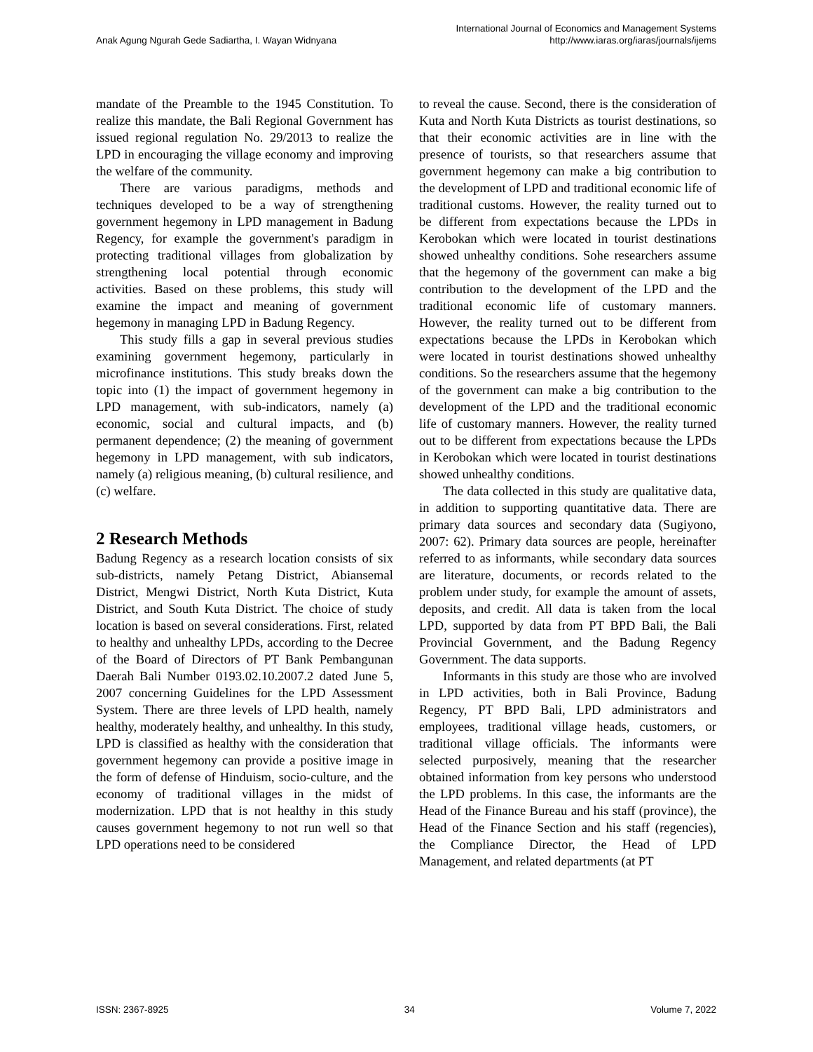Anak Agung Ngurah Gede Sadiartha, I. Wayan Widnyana
International Journal of Economics and Management Systems
http://www.iaras.org/iaras/journals/ijems
mandate of the Preamble to the 1945 Constitution. To realize this mandate, the Bali Regional Government has issued regional regulation No. 29/2013 to realize the LPD in encouraging the village economy and improving the welfare of the community.
There are various paradigms, methods and techniques developed to be a way of strengthening government hegemony in LPD management in Badung Regency, for example the government's paradigm in protecting traditional villages from globalization by strengthening local potential through economic activities. Based on these problems, this study will examine the impact and meaning of government hegemony in managing LPD in Badung Regency.
This study fills a gap in several previous studies examining government hegemony, particularly in microfinance institutions. This study breaks down the topic into (1) the impact of government hegemony in LPD management, with sub-indicators, namely (a) economic, social and cultural impacts, and (b) permanent dependence; (2) the meaning of government hegemony in LPD management, with sub indicators, namely (a) religious meaning, (b) cultural resilience, and (c) welfare.
2 Research Methods
Badung Regency as a research location consists of six sub-districts, namely Petang District, Abiansemal District, Mengwi District, North Kuta District, Kuta District, and South Kuta District. The choice of study location is based on several considerations. First, related to healthy and unhealthy LPDs, according to the Decree of the Board of Directors of PT Bank Pembangunan Daerah Bali Number 0193.02.10.2007.2 dated June 5, 2007 concerning Guidelines for the LPD Assessment System. There are three levels of LPD health, namely healthy, moderately healthy, and unhealthy. In this study, LPD is classified as healthy with the consideration that government hegemony can provide a positive image in the form of defense of Hinduism, socio-culture, and the economy of traditional villages in the midst of modernization. LPD that is not healthy in this study causes government hegemony to not run well so that LPD operations need to be considered
to reveal the cause. Second, there is the consideration of Kuta and North Kuta Districts as tourist destinations, so that their economic activities are in line with the presence of tourists, so that researchers assume that government hegemony can make a big contribution to the development of LPD and traditional economic life of traditional customs. However, the reality turned out to be different from expectations because the LPDs in Kerobokan which were located in tourist destinations showed unhealthy conditions. Sohe researchers assume that the hegemony of the government can make a big contribution to the development of the LPD and the traditional economic life of customary manners. However, the reality turned out to be different from expectations because the LPDs in Kerobokan which were located in tourist destinations showed unhealthy conditions. So the researchers assume that the hegemony of the government can make a big contribution to the development of the LPD and the traditional economic life of customary manners. However, the reality turned out to be different from expectations because the LPDs in Kerobokan which were located in tourist destinations showed unhealthy conditions.
The data collected in this study are qualitative data, in addition to supporting quantitative data. There are primary data sources and secondary data (Sugiyono, 2007: 62). Primary data sources are people, hereinafter referred to as informants, while secondary data sources are literature, documents, or records related to the problem under study, for example the amount of assets, deposits, and credit. All data is taken from the local LPD, supported by data from PT BPD Bali, the Bali Provincial Government, and the Badung Regency Government. The data supports.
Informants in this study are those who are involved in LPD activities, both in Bali Province, Badung Regency, PT BPD Bali, LPD administrators and employees, traditional village heads, customers, or traditional village officials. The informants were selected purposively, meaning that the researcher obtained information from key persons who understood the LPD problems. In this case, the informants are the Head of the Finance Bureau and his staff (province), the Head of the Finance Section and his staff (regencies), the Compliance Director, the Head of LPD Management, and related departments (at PT
ISSN: 2367-8925 34 Volume 7, 2022